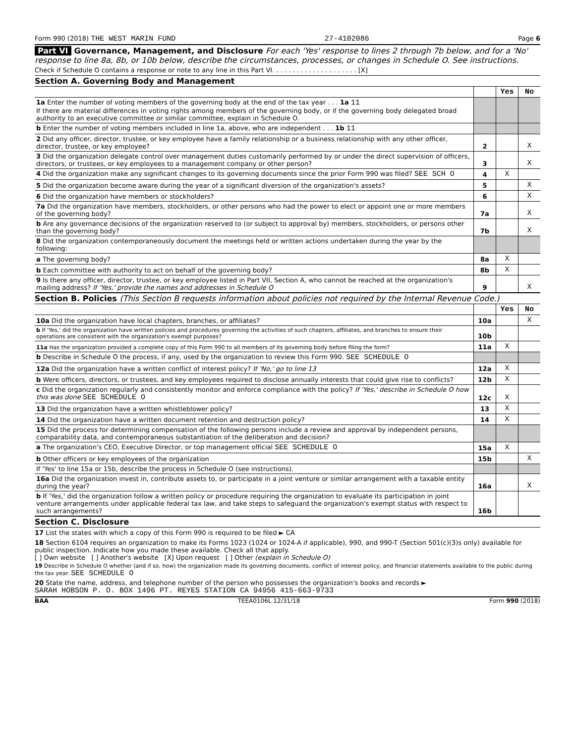Form 990 (2018) THE WEST MARIN FUND 27-4102086 Page 6
Part VI Governance, Management, and Disclosure For each 'Yes' response to lines 2 through 7b below, and for a 'No' response to line 8a, 8b, or 10b below, describe the circumstances, processes, or changes in Schedule O. See instructions.
Check if Schedule O contains a response or note to any line in this Part VI. . . . . . . . . . . . . . . . . . . . . [X]
Section A. Governing Body and Management
| | | Yes | No |
| 1a Enter the number of voting members of the governing body at the end of the tax year . . . 1a 11 If there are material differences in voting rights among members of the governing body, or if the governing body delegated broad authority to an executive committee or similar committee, explain in Schedule O. | | | |
| b Enter the number of voting members included in line 1a, above, who are independent . . . 1b 11 | | | |
| 2 Did any officer, director, trustee, or key employee have a family relationship or a business relationship with any other officer, director, trustee, or key employee? | 2 | | X |
| 3 Did the organization delegate control over management duties customarily performed by or under the direct supervision of officers, directors, or trustees, or key employees to a management company or other person? | 3 | | X |
| 4 Did the organization make any significant changes to its governing documents since the prior Form 990 was filed? SEE SCH O | 4 | X | |
| 5 Did the organization become aware during the year of a significant diversion of the organization's assets? | 5 | | X |
| 6 Did the organization have members or stockholders? | 6 | | X |
| 7a Did the organization have members, stockholders, or other persons who had the power to elect or appoint one or more members of the governing body? | 7a | | X |
| b Are any governance decisions of the organization reserved to (or subject to approval by) members, stockholders, or persons other than the governing body? | 7b | | X |
| 8 Did the organization contemporaneously document the meetings held or written actions undertaken during the year by the following: | | | |
| a The governing body? | 8a | X | |
| b Each committee with authority to act on behalf of the governing body? | 8b | X | |
| 9 Is there any officer, director, trustee, or key employee listed in Part VII, Section A, who cannot be reached at the organization's mailing address? If 'Yes,' provide the names and addresses in Schedule O | 9 | | X |
Section B. Policies (This Section B requests information about policies not required by the Internal Revenue Code.)
| | | Yes | No |
| 10a Did the organization have local chapters, branches, or affiliates? | 10a | | X |
| b If 'Yes,' did the organization have written policies and procedures governing the activities of such chapters, affiliates, and branches to ensure their operations are consistent with the organization's exempt purposes? | 10b | | |
| 11a Has the organization provided a complete copy of this Form 990 to all members of its governing body before filing the form? | 11a | X | |
| b Describe in Schedule O the process, if any, used by the organization to review this Form 990. SEE SCHEDULE O | | | |
| 12a Did the organization have a written conflict of interest policy? If 'No,' go to line 13 | 12a | X | |
| b Were officers, directors, or trustees, and key employees required to disclose annually interests that could give rise to conflicts? | 12b | X | |
| c Did the organization regularly and consistently monitor and enforce compliance with the policy? If 'Yes,' describe in Schedule O how this was done SEE SCHEDULE O | 12c | X | |
| 13 Did the organization have a written whistleblower policy? | 13 | X | |
| 14 Did the organization have a written document retention and destruction policy? | 14 | X | |
| 15 Did the process for determining compensation of the following persons include a review and approval by independent persons, comparability data, and contemporaneous substantiation of the deliberation and decision? | | | |
| a The organization's CEO, Executive Director, or top management official SEE SCHEDULE O | 15a | X | |
| b Other officers or key employees of the organization | 15b | | X |
| If 'Yes' to line 15a or 15b, describe the process in Schedule O (see instructions). | | | |
| 16a Did the organization invest in, contribute assets to, or participate in a joint venture or similar arrangement with a taxable entity during the year? | 16a | | X |
| b If 'Yes,' did the organization follow a written policy or procedure requiring the organization to evaluate its participation in joint venture arrangements under applicable federal tax law, and take steps to safeguard the organization's exempt status with respect to such arrangements? | 16b | | |
Section C. Disclosure
17 List the states with which a copy of this Form 990 is required to be filed ► CA
18 Section 6104 requires an organization to make its Forms 1023 (1024 or 1024-A if applicable), 990, and 990-T (Section 501(c)(3)s only) available for public inspection. Indicate how you made these available. Check all that apply.
[ ] Own website [ ] Another's website [X] Upon request [ ] Other (explain in Schedule O)
19 Describe in Schedule O whether (and if so, how) the organization made its governing documents, conflict of interest policy, and financial statements available to the public during the tax year. SEE SCHEDULE O
20 State the name, address, and telephone number of the person who possesses the organization's books and records ►
SARAH HOBSON P. O. BOX 1496 PT. REYES STATION CA 94956 415-663-9733
BAA TEEA0106L 12/31/18 Form 990 (2018)